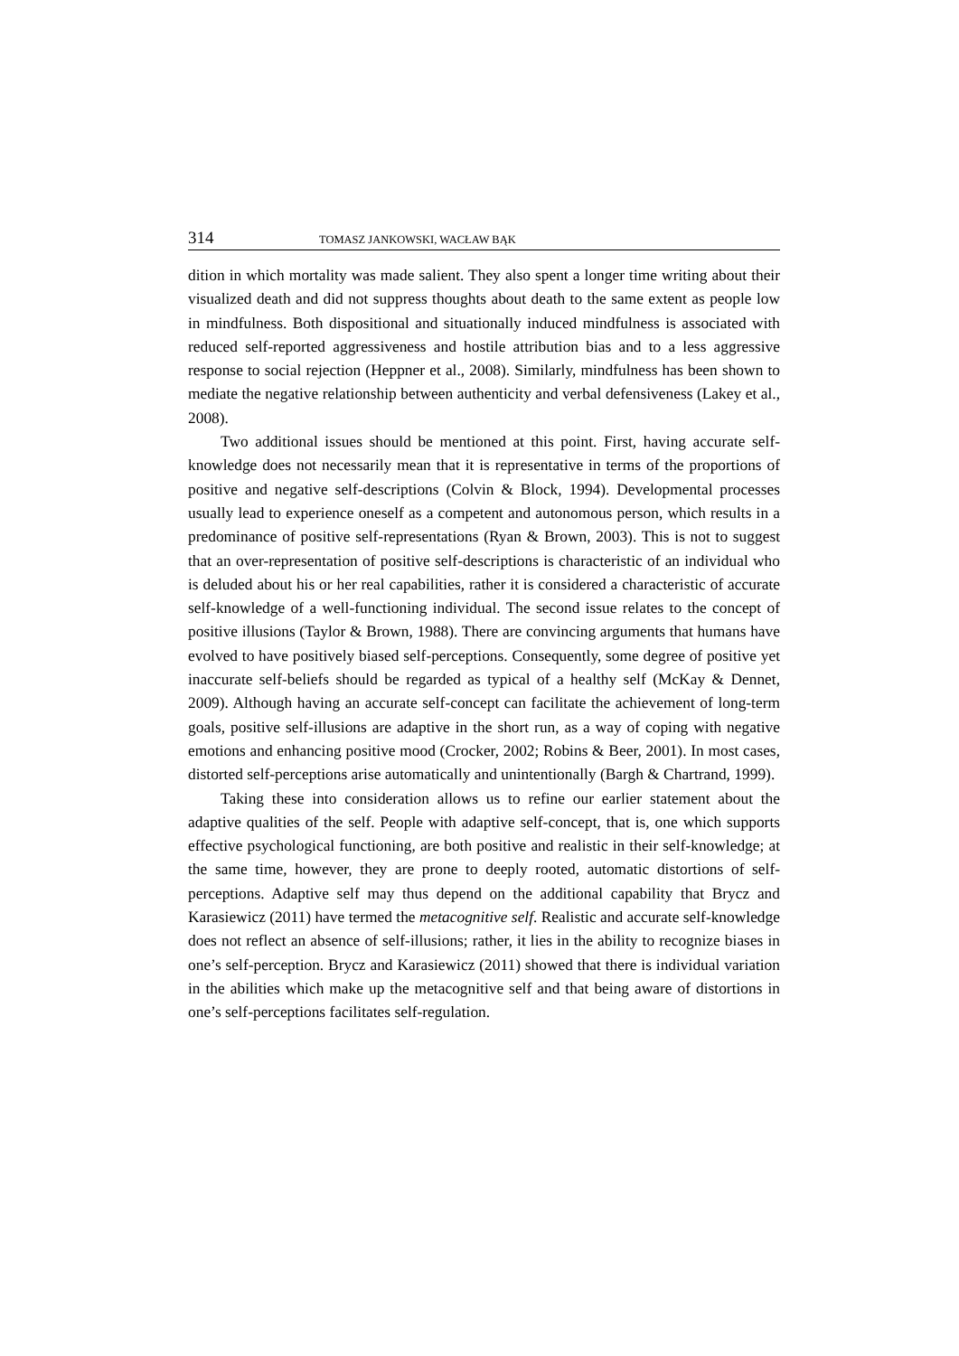314 TOMASZ JANKOWSKI, WACŁAW BĄK
dition in which mortality was made salient. They also spent a longer time writing about their visualized death and did not suppress thoughts about death to the same extent as people low in mindfulness. Both dispositional and situationally induced mindfulness is associated with reduced self-reported aggressiveness and hostile attribution bias and to a less aggressive response to social rejection (Heppner et al., 2008). Similarly, mindfulness has been shown to mediate the negative relationship between authenticity and verbal defensiveness (Lakey et al., 2008).
Two additional issues should be mentioned at this point. First, having accurate self-knowledge does not necessarily mean that it is representative in terms of the proportions of positive and negative self-descriptions (Colvin & Block, 1994). Developmental processes usually lead to experience oneself as a competent and autonomous person, which results in a predominance of positive self-representations (Ryan & Brown, 2003). This is not to suggest that an over-representation of positive self-descriptions is characteristic of an individual who is deluded about his or her real capabilities, rather it is considered a characteristic of accurate self-knowledge of a well-functioning individual. The second issue relates to the concept of positive illusions (Taylor & Brown, 1988). There are convincing arguments that humans have evolved to have positively biased self-perceptions. Consequently, some degree of positive yet inaccurate self-beliefs should be regarded as typical of a healthy self (McKay & Dennet, 2009). Although having an accurate self-concept can facilitate the achievement of long-term goals, positive self-illusions are adaptive in the short run, as a way of coping with negative emotions and enhancing positive mood (Crocker, 2002; Robins & Beer, 2001). In most cases, distorted self-perceptions arise automatically and unintentionally (Bargh & Chartrand, 1999).
Taking these into consideration allows us to refine our earlier statement about the adaptive qualities of the self. People with adaptive self-concept, that is, one which supports effective psychological functioning, are both positive and realistic in their self-knowledge; at the same time, however, they are prone to deeply rooted, automatic distortions of self-perceptions. Adaptive self may thus depend on the additional capability that Brycz and Karasiewicz (2011) have termed the metacognitive self. Realistic and accurate self-knowledge does not reflect an absence of self-illusions; rather, it lies in the ability to recognize biases in one’s self-perception. Brycz and Karasiewicz (2011) showed that there is individual variation in the abilities which make up the metacognitive self and that being aware of distortions in one’s self-perceptions facilitates self-regulation.